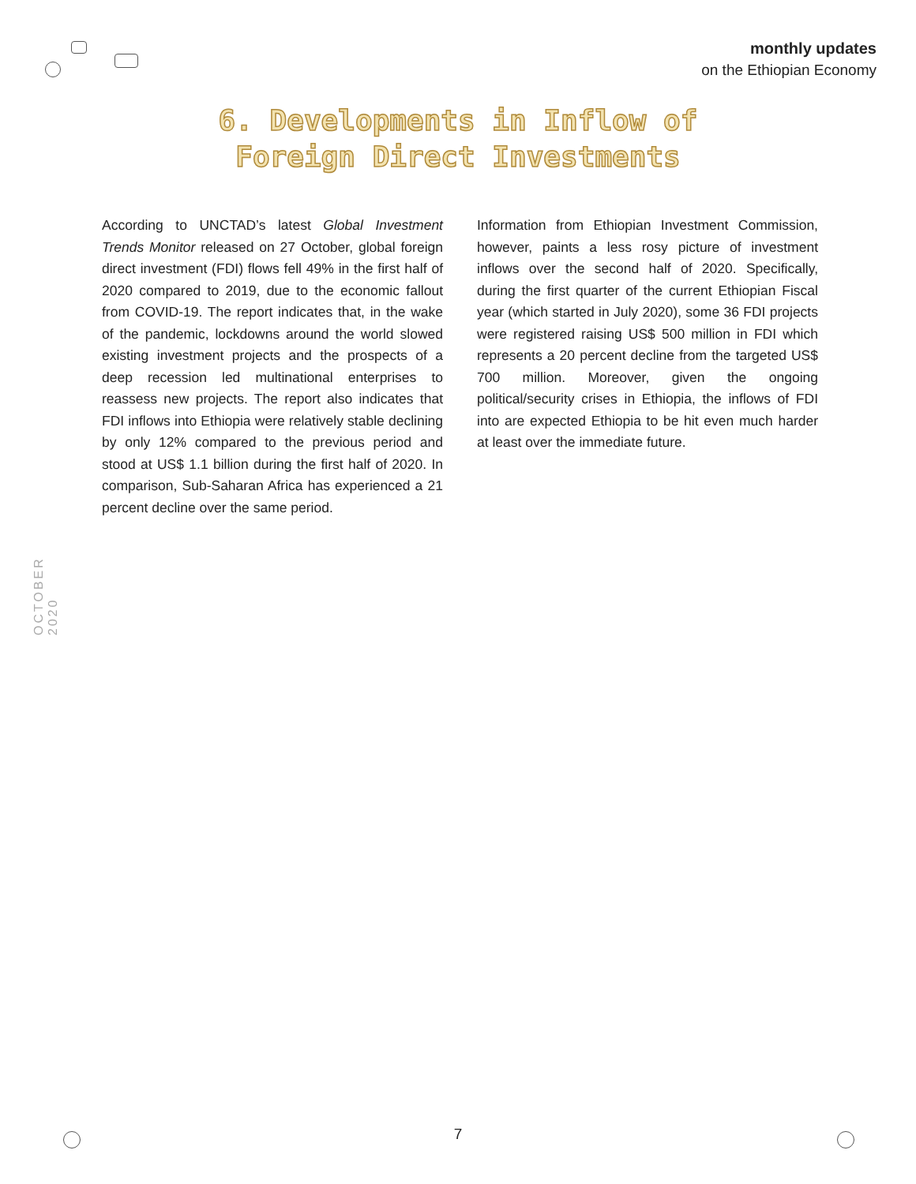monthly updates
on the Ethiopian Economy
6. Developments in Inflow of
Foreign Direct Investments
According to UNCTAD’s latest Global Investment Trends Monitor released on 27 October, global foreign direct investment (FDI) flows fell 49% in the first half of 2020 compared to 2019, due to the economic fallout from COVID-19. The report indicates that, in the wake of the pandemic, lockdowns around the world slowed existing investment projects and the prospects of a deep recession led multinational enterprises to reassess new projects. The report also indicates that FDI inflows into Ethiopia were relatively stable declining by only 12% compared to the previous period and stood at US$ 1.1 billion during the first half of 2020. In comparison, Sub-Saharan Africa has experienced a 21 percent decline over the same period.
Information from Ethiopian Investment Commission, however, paints a less rosy picture of investment inflows over the second half of 2020. Specifically, during the first quarter of the current Ethiopian Fiscal year (which started in July 2020), some 36 FDI projects were registered raising US$ 500 million in FDI which represents a 20 percent decline from the targeted US$ 700 million. Moreover, given the ongoing political/security crises in Ethiopia, the inflows of FDI into are expected Ethiopia to be hit even much harder at least over the immediate future.
OCTOBER 2020
7